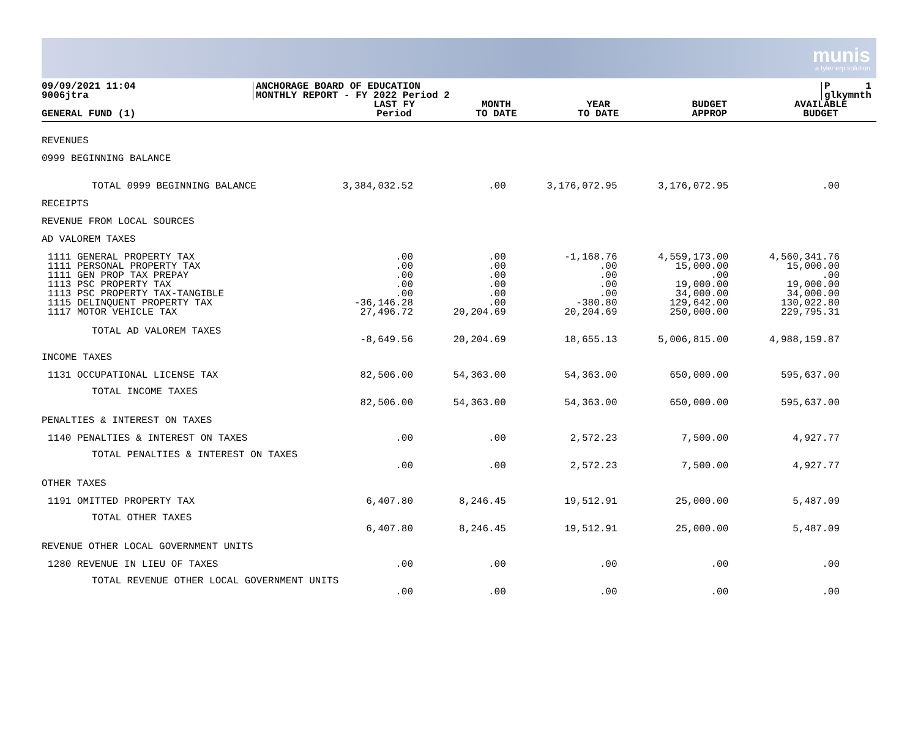munis
a tyler erp solution
09/09/2021 11:04
9006jtra
ANCHORAGE BOARD OF EDUCATION
MONTHLY REPORT - FY 2022 Period 2
P 1
glkymnth
| GENERAL FUND (1) | LAST FY Period | MONTH TO DATE | YEAR TO DATE | BUDGET APPROP | AVAILABLE BUDGET |
| --- | --- | --- | --- | --- | --- |
| REVENUES | | | | | |
| 0999 BEGINNING BALANCE | | | | | |
| TOTAL 0999 BEGINNING BALANCE | 3,384,032.52 | .00 | 3,176,072.95 | 3,176,072.95 | .00 |
| RECEIPTS | | | | | |
| REVENUE FROM LOCAL SOURCES | | | | | |
| AD VALOREM TAXES | | | | | |
| 1111 GENERAL PROPERTY TAX 1111 PERSONAL PROPERTY TAX 1111 GEN PROP TAX PREPAY 1113 PSC PROPERTY TAX 1113 PSC PROPERTY TAX-TANGIBLE 1115 DELINQUENT PROPERTY TAX 1117 MOTOR VEHICLE TAX | .00 .00 .00 .00 .00 -36,146.28 27,496.72 | .00 .00 .00 .00 .00 .00 20,204.69 | -1,168.76 .00 .00 .00 .00 -380.80 20,204.69 | 4,559,173.00 15,000.00 .00 19,000.00 34,000.00 129,642.00 250,000.00 | 4,560,341.76 15,000.00 .00 19,000.00 34,000.00 130,022.80 229,795.31 |
| TOTAL AD VALOREM TAXES | -8,649.56 | 20,204.69 | 18,655.13 | 5,006,815.00 | 4,988,159.87 |
| INCOME TAXES | | | | | |
| 1131 OCCUPATIONAL LICENSE TAX | 82,506.00 | 54,363.00 | 54,363.00 | 650,000.00 | 595,637.00 |
| TOTAL INCOME TAXES | 82,506.00 | 54,363.00 | 54,363.00 | 650,000.00 | 595,637.00 |
| PENALTIES & INTEREST ON TAXES | | | | | |
| 1140 PENALTIES & INTEREST ON TAXES | .00 | .00 | 2,572.23 | 7,500.00 | 4,927.77 |
| TOTAL PENALTIES & INTEREST ON TAXES | .00 | .00 | 2,572.23 | 7,500.00 | 4,927.77 |
| OTHER TAXES | | | | | |
| 1191 OMITTED PROPERTY TAX | 6,407.80 | 8,246.45 | 19,512.91 | 25,000.00 | 5,487.09 |
| TOTAL OTHER TAXES | 6,407.80 | 8,246.45 | 19,512.91 | 25,000.00 | 5,487.09 |
| REVENUE OTHER LOCAL GOVERNMENT UNITS | | | | | |
| 1280 REVENUE IN LIEU OF TAXES | .00 | .00 | .00 | .00 | .00 |
| TOTAL REVENUE OTHER LOCAL GOVERNMENT UNITS | .00 | .00 | .00 | .00 | .00 |